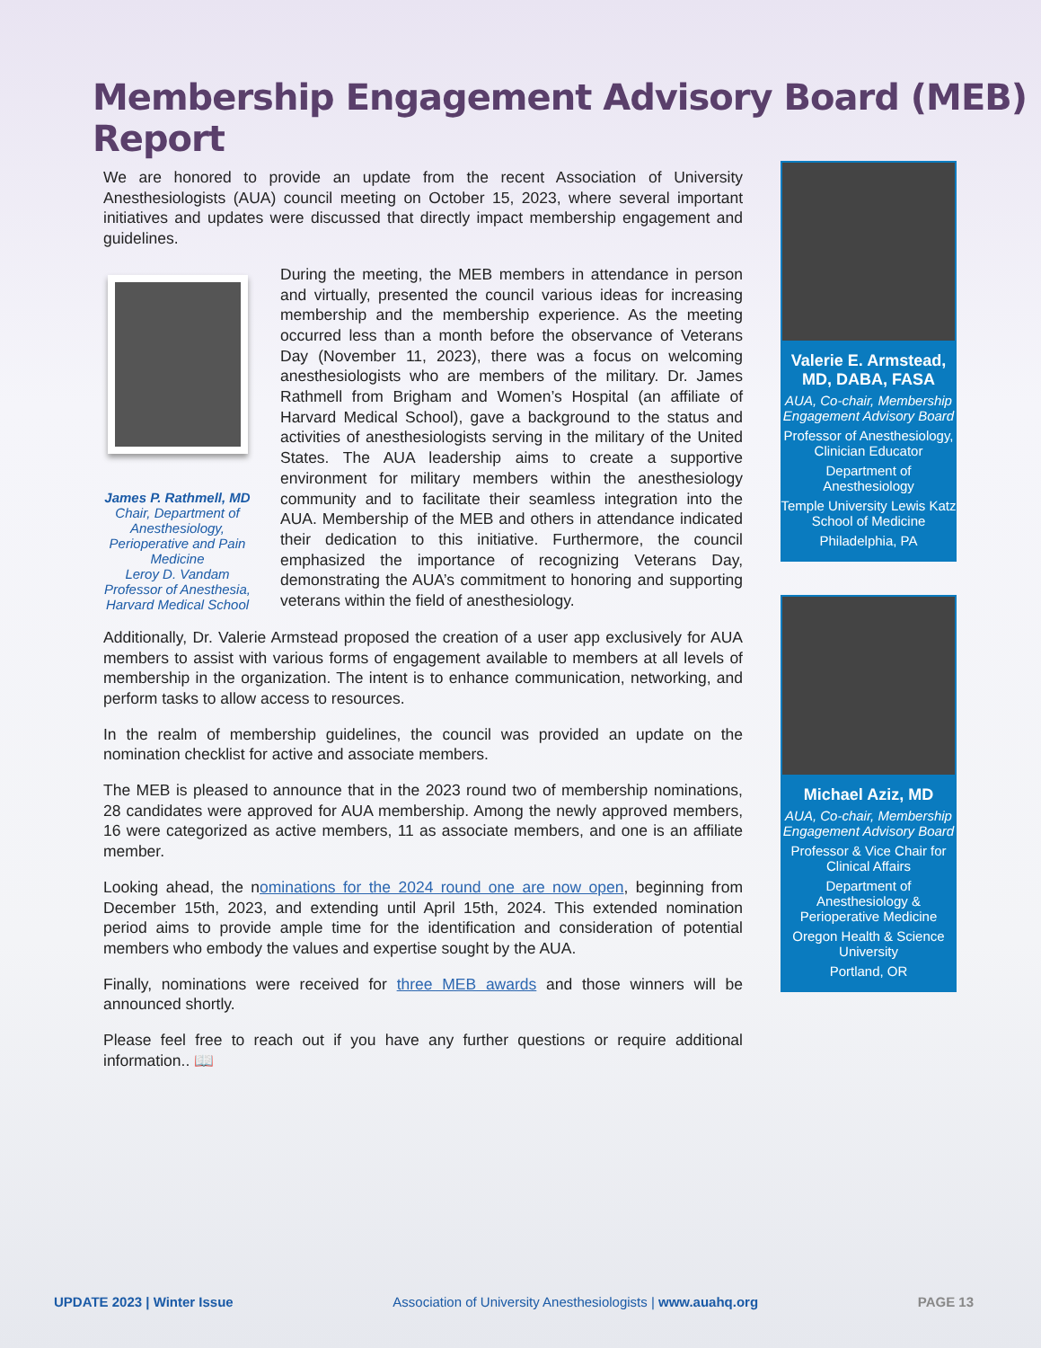Membership Engagement Advisory Board (MEB) Report
We are honored to provide an update from the recent Association of University Anesthesiologists (AUA) council meeting on October 15, 2023, where several important initiatives and updates were discussed that directly impact membership engagement and guidelines.
James P. Rathmell, MD
Chair, Department of Anesthesiology, Perioperative and Pain Medicine
Leroy D. Vandam Professor of Anesthesia, Harvard Medical School
During the meeting, the MEB members in attendance in person and virtually, presented the council various ideas for increasing membership and the membership experience. As the meeting occurred less than a month before the observance of Veterans Day (November 11, 2023), there was a focus on welcoming anesthesiologists who are members of the military. Dr. James Rathmell from Brigham and Women’s Hospital (an affiliate of Harvard Medical School), gave a background to the status and activities of anesthesiologists serving in the military of the United States. The AUA leadership aims to create a supportive environment for military members within the anesthesiology community and to facilitate their seamless integration into the AUA. Membership of the MEB and others in attendance indicated their dedication to this initiative. Furthermore, the council emphasized the importance of recognizing Veterans Day, demonstrating the AUA’s commitment to honoring and supporting veterans within the field of anesthesiology.
Additionally, Dr. Valerie Armstead proposed the creation of a user app exclusively for AUA members to assist with various forms of engagement available to members at all levels of membership in the organization. The intent is to enhance communication, networking, and perform tasks to allow access to resources.
In the realm of membership guidelines, the council was provided an update on the nomination checklist for active and associate members.
The MEB is pleased to announce that in the 2023 round two of membership nominations, 28 candidates were approved for AUA membership. Among the newly approved members, 16 were categorized as active members, 11 as associate members, and one is an affiliate member.
Looking ahead, the nominations for the 2024 round one are now open, beginning from December 15th, 2023, and extending until April 15th, 2024. This extended nomination period aims to provide ample time for the identification and consideration of potential members who embody the values and expertise sought by the AUA.
Finally, nominations were received for three MEB awards and those winners will be announced shortly.
Please feel free to reach out if you have any further questions or require additional information.. 📖
Valerie E. Armstead, MD, DABA, FASA
AUA, Co-chair, Membership Engagement Advisory Board
Professor of Anesthesiology, Clinician Educator
Department of Anesthesiology
Temple University Lewis Katz School of Medicine
Philadelphia, PA
Michael Aziz, MD
AUA, Co-chair, Membership Engagement Advisory Board
Professor & Vice Chair for Clinical Affairs
Department of Anesthesiology & Perioperative Medicine
Oregon Health & Science University
Portland, OR
UPDATE 2023 | Winter Issue Association of University Anesthesiologists | www.auahq.org PAGE 13